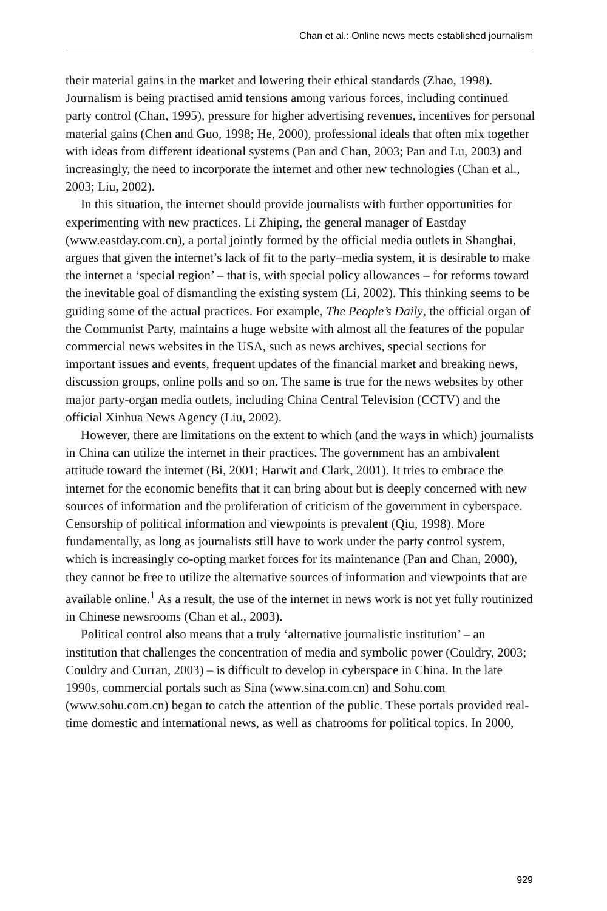Chan et al.: Online news meets established journalism
their material gains in the market and lowering their ethical standards (Zhao, 1998). Journalism is being practised amid tensions among various forces, including continued party control (Chan, 1995), pressure for higher advertising revenues, incentives for personal material gains (Chen and Guo, 1998; He, 2000), professional ideals that often mix together with ideas from different ideational systems (Pan and Chan, 2003; Pan and Lu, 2003) and increasingly, the need to incorporate the internet and other new technologies (Chan et al., 2003; Liu, 2002).
In this situation, the internet should provide journalists with further opportunities for experimenting with new practices. Li Zhiping, the general manager of Eastday (www.eastday.com.cn), a portal jointly formed by the official media outlets in Shanghai, argues that given the internet’s lack of fit to the party–media system, it is desirable to make the internet a ‘special region’ – that is, with special policy allowances – for reforms toward the inevitable goal of dismantling the existing system (Li, 2002). This thinking seems to be guiding some of the actual practices. For example, The People’s Daily, the official organ of the Communist Party, maintains a huge website with almost all the features of the popular commercial news websites in the USA, such as news archives, special sections for important issues and events, frequent updates of the financial market and breaking news, discussion groups, online polls and so on. The same is true for the news websites by other major party-organ media outlets, including China Central Television (CCTV) and the official Xinhua News Agency (Liu, 2002).
However, there are limitations on the extent to which (and the ways in which) journalists in China can utilize the internet in their practices. The government has an ambivalent attitude toward the internet (Bi, 2001; Harwit and Clark, 2001). It tries to embrace the internet for the economic benefits that it can bring about but is deeply concerned with new sources of information and the proliferation of criticism of the government in cyberspace. Censorship of political information and viewpoints is prevalent (Qiu, 1998). More fundamentally, as long as journalists still have to work under the party control system, which is increasingly co-opting market forces for its maintenance (Pan and Chan, 2000), they cannot be free to utilize the alternative sources of information and viewpoints that are available online.<sup>1</sup> As a result, the use of the internet in news work is not yet fully routinized in Chinese newsrooms (Chan et al., 2003).
Political control also means that a truly ‘alternative journalistic institution’ – an institution that challenges the concentration of media and symbolic power (Couldry, 2003; Couldry and Curran, 2003) – is difficult to develop in cyberspace in China. In the late 1990s, commercial portals such as Sina (www.sina.com.cn) and Sohu.com (www.sohu.com.cn) began to catch the attention of the public. These portals provided real-time domestic and international news, as well as chatrooms for political topics. In 2000,
929